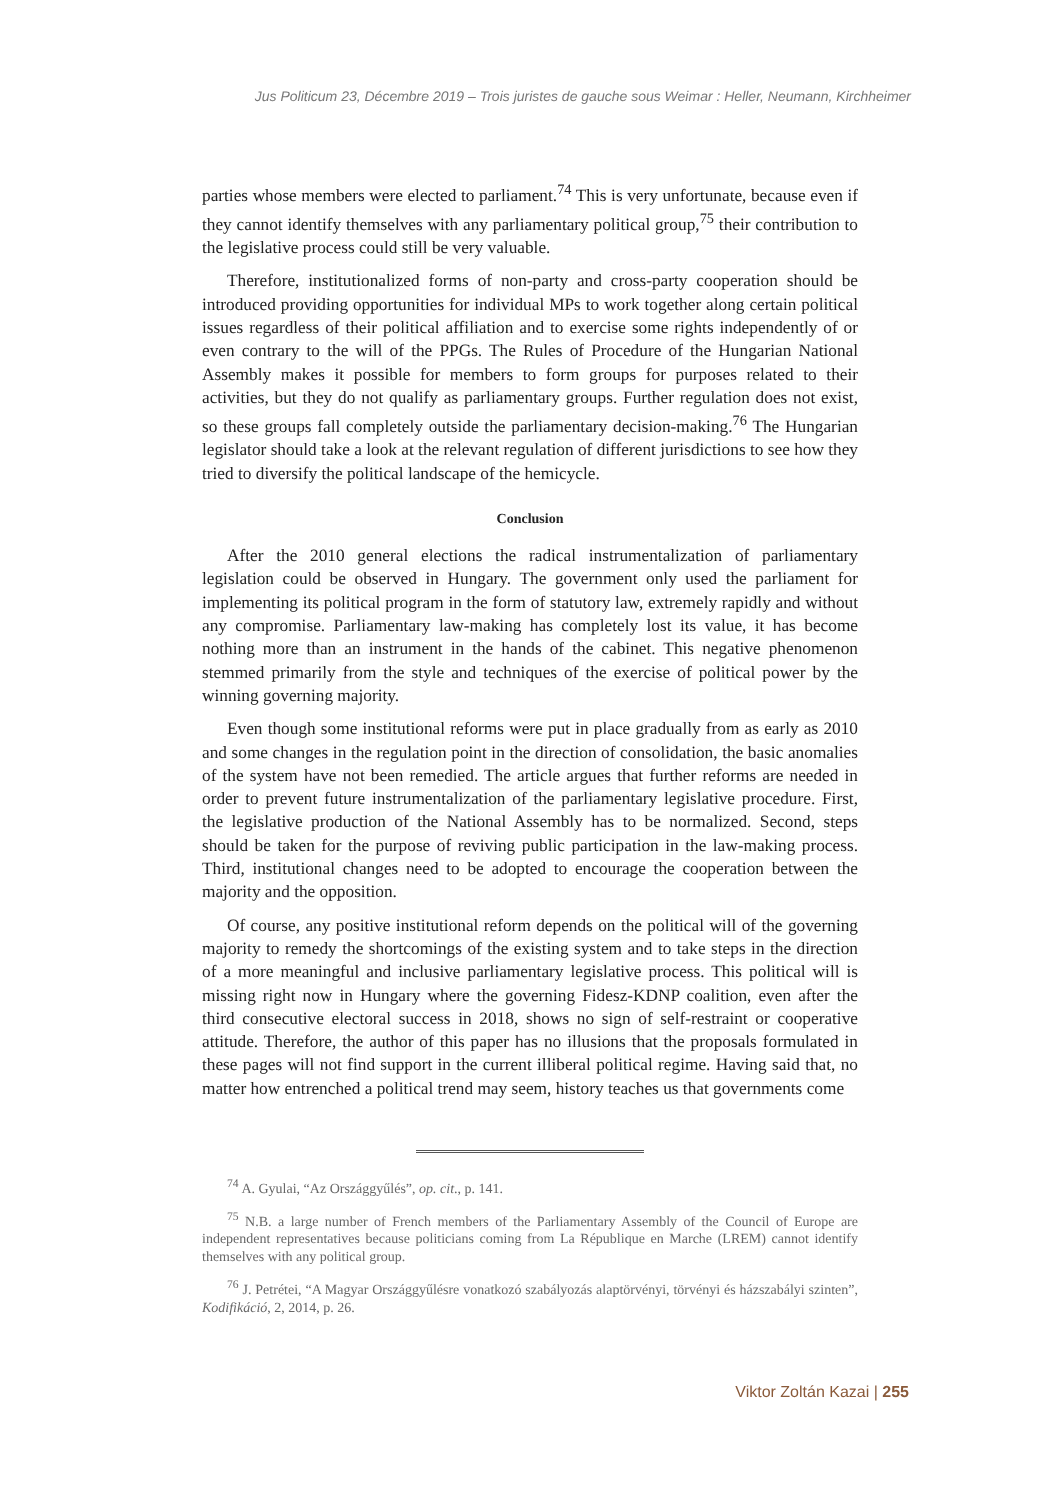Jus Politicum 23, Décembre 2019 – Trois juristes de gauche sous Weimar : Heller, Neumann, Kirchheimer
parties whose members were elected to parliament.<sup>74</sup> This is very unfortunate, because even if they cannot identify themselves with any parliamentary political group,<sup>75</sup> their contribution to the legislative process could still be very valuable.
Therefore, institutionalized forms of non-party and cross-party cooperation should be introduced providing opportunities for individual MPs to work together along certain political issues regardless of their political affiliation and to exercise some rights independently of or even contrary to the will of the PPGs. The Rules of Procedure of the Hungarian National Assembly makes it possible for members to form groups for purposes related to their activities, but they do not qualify as parliamentary groups. Further regulation does not exist, so these groups fall completely outside the parliamentary decision-making.<sup>76</sup> The Hungarian legislator should take a look at the relevant regulation of different jurisdictions to see how they tried to diversify the political landscape of the hemicycle.
Conclusion
After the 2010 general elections the radical instrumentalization of parliamentary legislation could be observed in Hungary. The government only used the parliament for implementing its political program in the form of statutory law, extremely rapidly and without any compromise. Parliamentary law-making has completely lost its value, it has become nothing more than an instrument in the hands of the cabinet. This negative phenomenon stemmed primarily from the style and techniques of the exercise of political power by the winning governing majority.
Even though some institutional reforms were put in place gradually from as early as 2010 and some changes in the regulation point in the direction of consolidation, the basic anomalies of the system have not been remedied. The article argues that further reforms are needed in order to prevent future instrumentalization of the parliamentary legislative procedure. First, the legislative production of the National Assembly has to be normalized. Second, steps should be taken for the purpose of reviving public participation in the law-making process. Third, institutional changes need to be adopted to encourage the cooperation between the majority and the opposition.
Of course, any positive institutional reform depends on the political will of the governing majority to remedy the shortcomings of the existing system and to take steps in the direction of a more meaningful and inclusive parliamentary legislative process. This political will is missing right now in Hungary where the governing Fidesz-KDNP coalition, even after the third consecutive electoral success in 2018, shows no sign of self-restraint or cooperative attitude. Therefore, the author of this paper has no illusions that the proposals formulated in these pages will not find support in the current illiberal political regime. Having said that, no matter how entrenched a political trend may seem, history teaches us that governments come
<sup>74</sup> A. Gyulai, “Az Országgyűlés”, op. cit., p. 141.
<sup>75</sup> N.B. a large number of French members of the Parliamentary Assembly of the Council of Europe are independent representatives because politicians coming from La République en Marche (LREM) cannot identify themselves with any political group.
<sup>76</sup> J. Petrétei, “A Magyar Országgyűlésre vonatkozó szabályozás alaptörvényi, törvényi és házszabályi szinten”, Kodifikáció, 2, 2014, p. 26.
Viktor Zoltán Kazai | 255